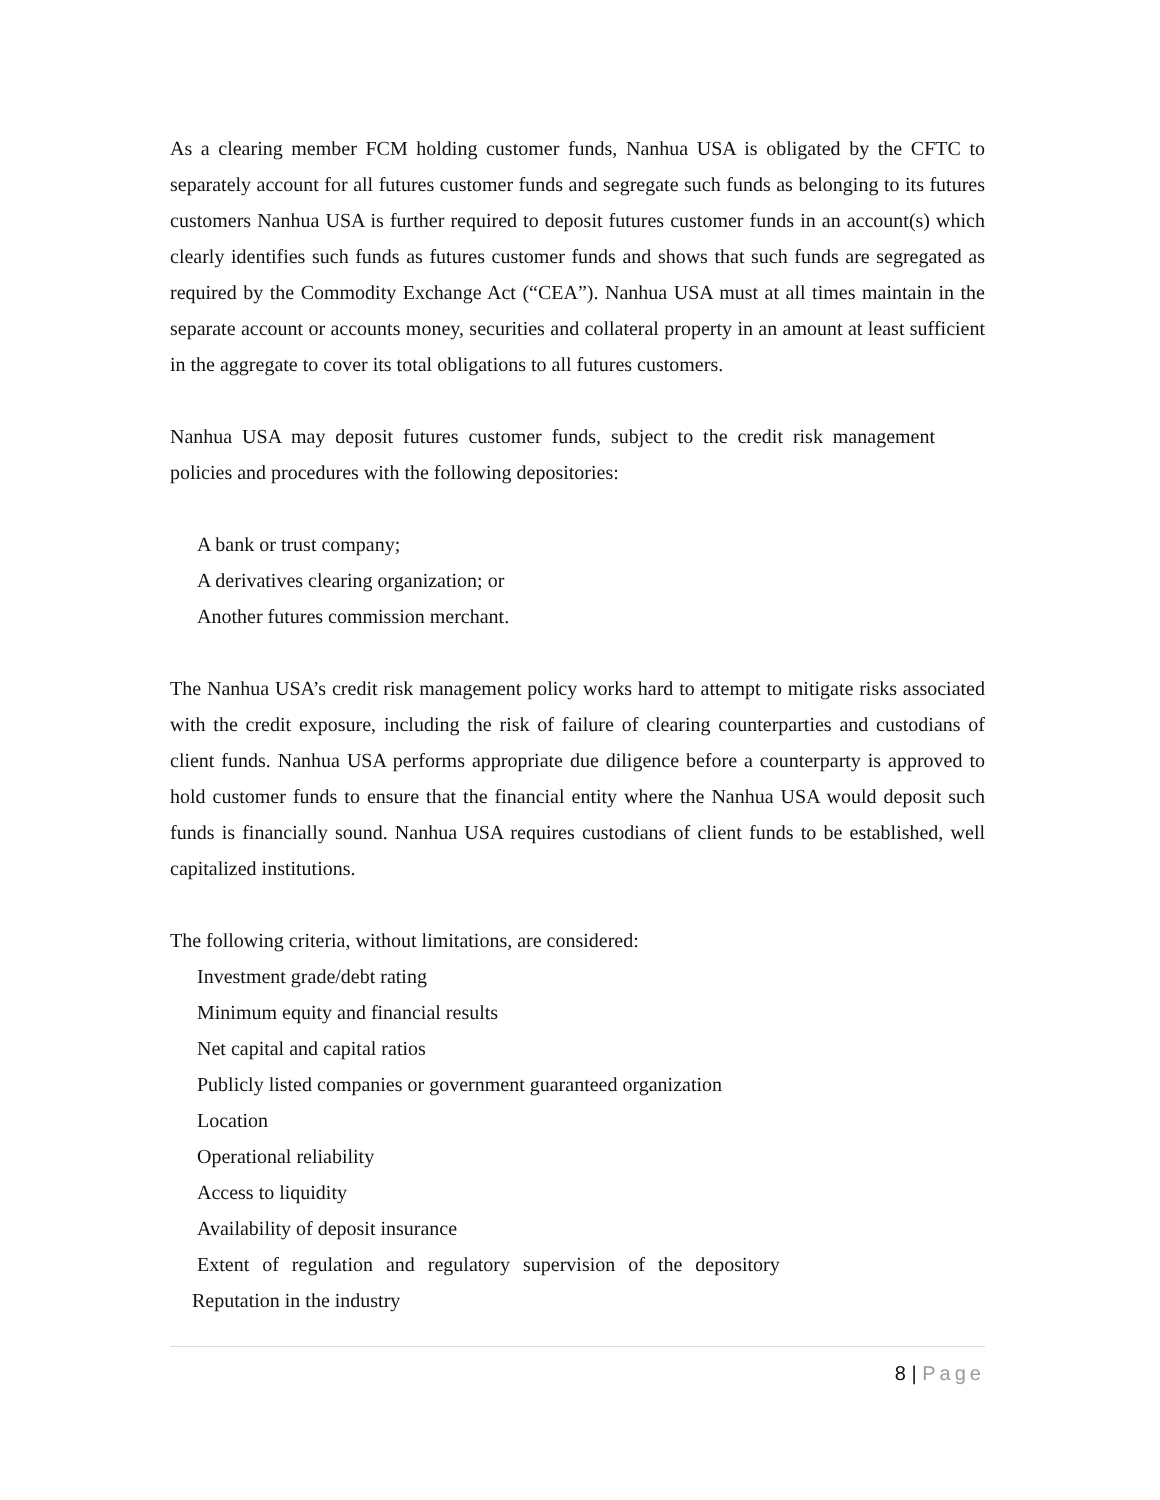As a clearing member FCM holding customer funds, Nanhua USA is obligated by the CFTC to separately account for all futures customer funds and segregate such funds as belonging to its futures customers Nanhua USA is further required to deposit futures customer funds in an account(s) which clearly identifies such funds as futures customer funds and shows that such funds are segregated as required by the Commodity Exchange Act (“CEA”). Nanhua USA must at all times maintain in the separate account or accounts money, securities and collateral property in an amount at least sufficient in the aggregate to cover its total obligations to all futures customers.
Nanhua USA may deposit futures customer funds, subject to the credit risk management policies and procedures with the following depositories:
A bank or trust company;
A derivatives clearing organization; or
Another futures commission merchant.
The Nanhua USA’s credit risk management policy works hard to attempt to mitigate risks associated with the credit exposure, including the risk of failure of clearing counterparties and custodians of client funds. Nanhua USA performs appropriate due diligence before a counterparty is approved to hold customer funds to ensure that the financial entity where the Nanhua USA would deposit such funds is financially sound. Nanhua USA requires custodians of client funds to be established, well capitalized institutions.
The following criteria, without limitations, are considered:
Investment grade/debt rating
Minimum equity and financial results
Net capital and capital ratios
Publicly listed companies or government guaranteed organization
Location
Operational reliability
Access to liquidity
Availability of deposit insurance
Extent of regulation and regulatory supervision of the depository
Reputation in the industry
8 | Page